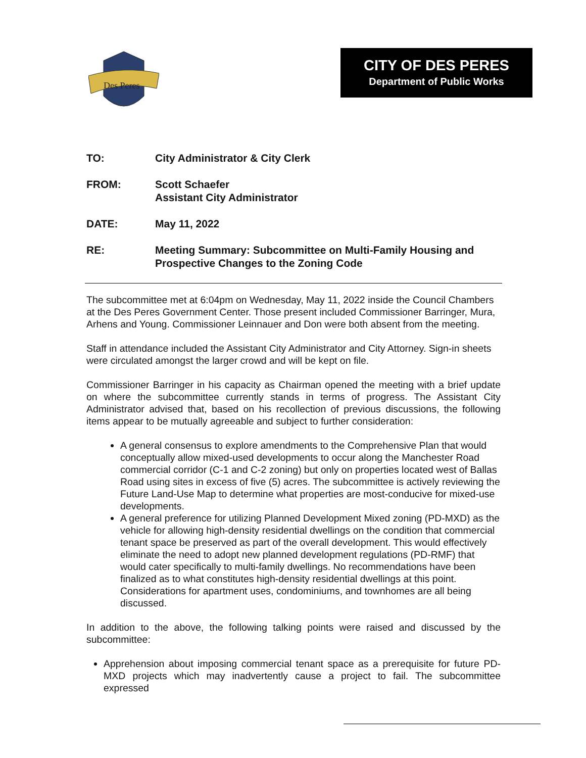Des Peres
CITY OF DES PERES
Department of Public Works
TO: City Administrator & City Clerk
FROM: Scott Schaefer
Assistant City Administrator
DATE: May 11, 2022
RE: Meeting Summary: Subcommittee on Multi-Family Housing and Prospective Changes to the Zoning Code
The subcommittee met at 6:04pm on Wednesday, May 11, 2022 inside the Council Chambers at the Des Peres Government Center. Those present included Commissioner Barringer, Mura, Arhens and Young. Commissioner Leinnauer and Don were both absent from the meeting.
Staff in attendance included the Assistant City Administrator and City Attorney. Sign-in sheets were circulated amongst the larger crowd and will be kept on file.
Commissioner Barringer in his capacity as Chairman opened the meeting with a brief update on where the subcommittee currently stands in terms of progress. The Assistant City Administrator advised that, based on his recollection of previous discussions, the following items appear to be mutually agreeable and subject to further consideration:
A general consensus to explore amendments to the Comprehensive Plan that would conceptually allow mixed-used developments to occur along the Manchester Road commercial corridor (C-1 and C-2 zoning) but only on properties located west of Ballas Road using sites in excess of five (5) acres. The subcommittee is actively reviewing the Future Land-Use Map to determine what properties are most-conducive for mixed-use developments.
A general preference for utilizing Planned Development Mixed zoning (PD-MXD) as the vehicle for allowing high-density residential dwellings on the condition that commercial tenant space be preserved as part of the overall development. This would effectively eliminate the need to adopt new planned development regulations (PD-RMF) that would cater specifically to multi-family dwellings. No recommendations have been finalized as to what constitutes high-density residential dwellings at this point. Considerations for apartment uses, condominiums, and townhomes are all being discussed.
In addition to the above, the following talking points were raised and discussed by the subcommittee:
Apprehension about imposing commercial tenant space as a prerequisite for future PD-MXD projects which may inadvertently cause a project to fail. The subcommittee expressed